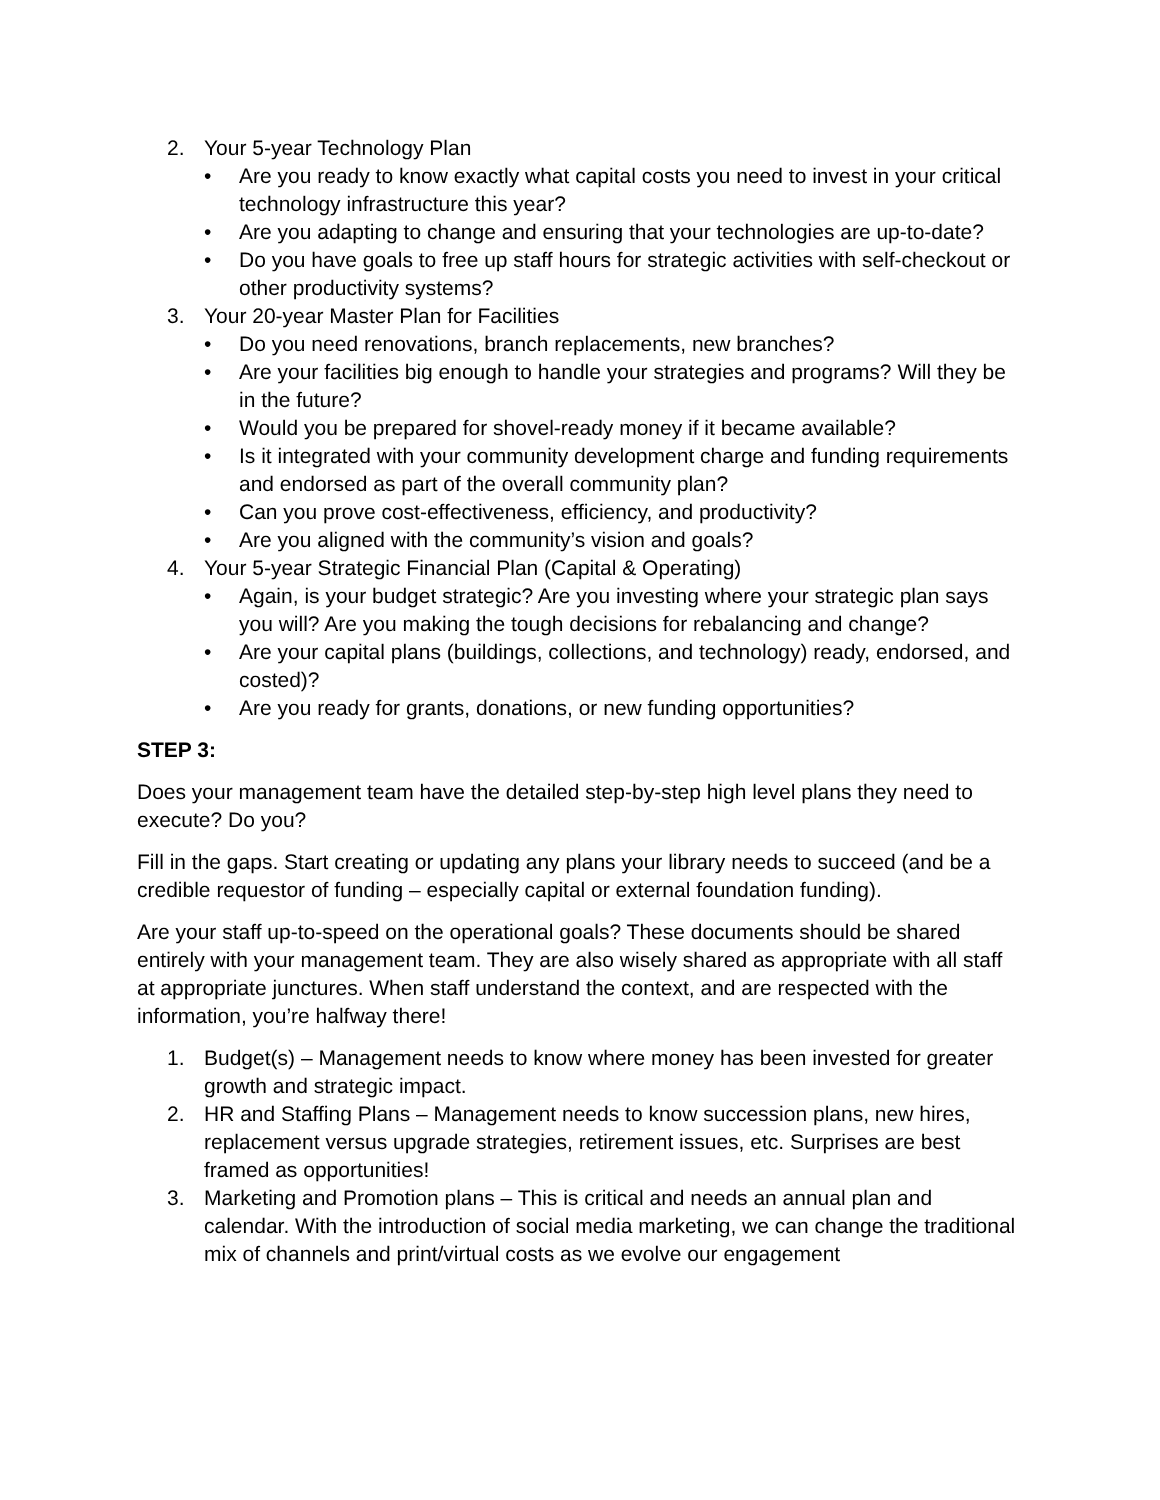2. Your 5-year Technology Plan
• Are you ready to know exactly what capital costs you need to invest in your critical technology infrastructure this year?
• Are you adapting to change and ensuring that your technologies are up-to-date?
• Do you have goals to free up staff hours for strategic activities with self-checkout or other productivity systems?
3. Your 20-year Master Plan for Facilities
• Do you need renovations, branch replacements, new branches?
• Are your facilities big enough to handle your strategies and programs? Will they be in the future?
• Would you be prepared for shovel-ready money if it became available?
• Is it integrated with your community development charge and funding requirements and endorsed as part of the overall community plan?
• Can you prove cost-effectiveness, efficiency, and productivity?
• Are you aligned with the community’s vision and goals?
4. Your 5-year Strategic Financial Plan (Capital & Operating)
• Again, is your budget strategic? Are you investing where your strategic plan says you will? Are you making the tough decisions for rebalancing and change?
• Are your capital plans (buildings, collections, and technology) ready, endorsed, and costed)?
• Are you ready for grants, donations, or new funding opportunities?
STEP 3:
Does your management team have the detailed step-by-step high level plans they need to execute? Do you?
Fill in the gaps. Start creating or updating any plans your library needs to succeed (and be a credible requestor of funding – especially capital or external foundation funding).
Are your staff up-to-speed on the operational goals? These documents should be shared entirely with your management team. They are also wisely shared as appropriate with all staff at appropriate junctures. When staff understand the context, and are respected with the information, you’re halfway there!
1. Budget(s) – Management needs to know where money has been invested for greater growth and strategic impact.
2. HR and Staffing Plans – Management needs to know succession plans, new hires, replacement versus upgrade strategies, retirement issues, etc. Surprises are best framed as opportunities!
3. Marketing and Promotion plans – This is critical and needs an annual plan and calendar. With the introduction of social media marketing, we can change the traditional mix of channels and print/virtual costs as we evolve our engagement